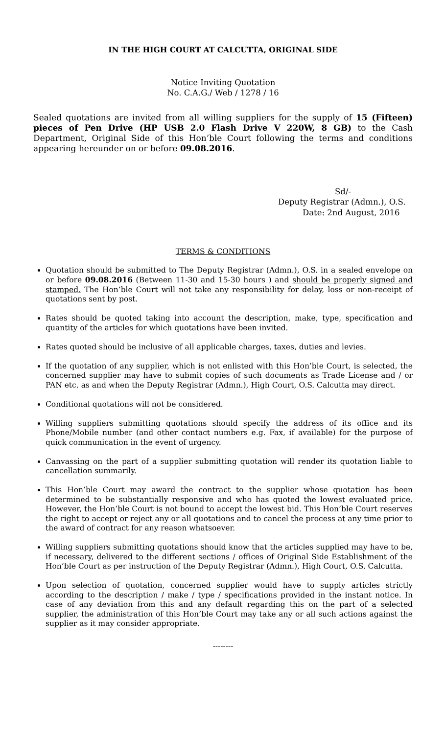IN THE HIGH COURT AT CALCUTTA, ORIGINAL SIDE
Notice Inviting Quotation
No. C.A.G./ Web / 1278 / 16
Sealed quotations are invited from all willing suppliers for the supply of 15 (Fifteen) pieces of Pen Drive (HP USB 2.0 Flash Drive V 220W, 8 GB) to the Cash Department, Original Side of this Hon’ble Court following the terms and conditions appearing hereunder on or before 09.08.2016.
Sd/-
Deputy Registrar (Admn.), O.S.
Date: 2nd August, 2016
TERMS & CONDITIONS
Quotation should be submitted to The Deputy Registrar (Admn.), O.S. in a sealed envelope on or before 09.08.2016 (Between 11-30 and 15-30 hours ) and should be properly signed and stamped. The Hon’ble Court will not take any responsibility for delay, loss or non-receipt of quotations sent by post.
Rates should be quoted taking into account the description, make, type, specification and quantity of the articles for which quotations have been invited.
Rates quoted should be inclusive of all applicable charges, taxes, duties and levies.
If the quotation of any supplier, which is not enlisted with this Hon’ble Court, is selected, the concerned supplier may have to submit copies of such documents as Trade License and / or PAN etc. as and when the Deputy Registrar (Admn.), High Court, O.S. Calcutta may direct.
Conditional quotations will not be considered.
Willing suppliers submitting quotations should specify the address of its office and its Phone/Mobile number (and other contact numbers e.g. Fax, if available) for the purpose of quick communication in the event of urgency.
Canvassing on the part of a supplier submitting quotation will render its quotation liable to cancellation summarily.
This Hon’ble Court may award the contract to the supplier whose quotation has been determined to be substantially responsive and who has quoted the lowest evaluated price. However, the Hon’ble Court is not bound to accept the lowest bid. This Hon’ble Court reserves the right to accept or reject any or all quotations and to cancel the process at any time prior to the award of contract for any reason whatsoever.
Willing suppliers submitting quotations should know that the articles supplied may have to be, if necessary, delivered to the different sections / offices of Original Side Establishment of the Hon’ble Court as per instruction of the Deputy Registrar (Admn.), High Court, O.S. Calcutta.
Upon selection of quotation, concerned supplier would have to supply articles strictly according to the description / make / type / specifications provided in the instant notice. In case of any deviation from this and any default regarding this on the part of a selected supplier, the administration of this Hon’ble Court may take any or all such actions against the supplier as it may consider appropriate.
--------